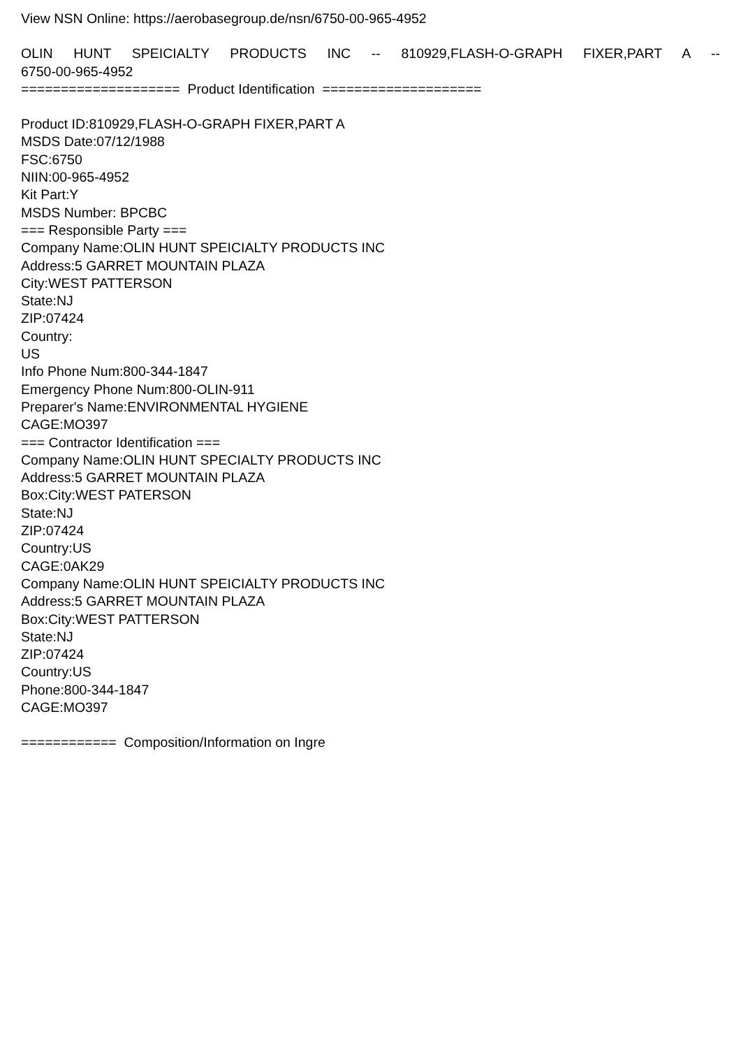View NSN Online: https://aerobasegroup.de/nsn/6750-00-965-4952
OLIN HUNT SPEICIALTY PRODUCTS INC -- 810929,FLASH-O-GRAPH FIXER,PART A --
6750-00-965-4952
==================== Product Identification ====================
Product ID:810929,FLASH-O-GRAPH FIXER,PART A
MSDS Date:07/12/1988
FSC:6750
NIIN:00-965-4952
Kit Part:Y
MSDS Number: BPCBC
=== Responsible Party ===
Company Name:OLIN HUNT SPEICIALTY PRODUCTS INC
Address:5 GARRET MOUNTAIN PLAZA
City:WEST PATTERSON
State:NJ
ZIP:07424
Country:
US
Info Phone Num:800-344-1847
Emergency Phone Num:800-OLIN-911
Preparer's Name:ENVIRONMENTAL HYGIENE
CAGE:MO397
=== Contractor Identification ===
Company Name:OLIN HUNT SPECIALTY PRODUCTS INC
Address:5 GARRET MOUNTAIN PLAZA
Box:City:WEST PATERSON
State:NJ
ZIP:07424
Country:US
CAGE:0AK29
Company Name:OLIN HUNT SPEICIALTY PRODUCTS INC
Address:5 GARRET MOUNTAIN PLAZA
Box:City:WEST PATTERSON
State:NJ
ZIP:07424
Country:US
Phone:800-344-1847
CAGE:MO397
============ Composition/Information on Ingre